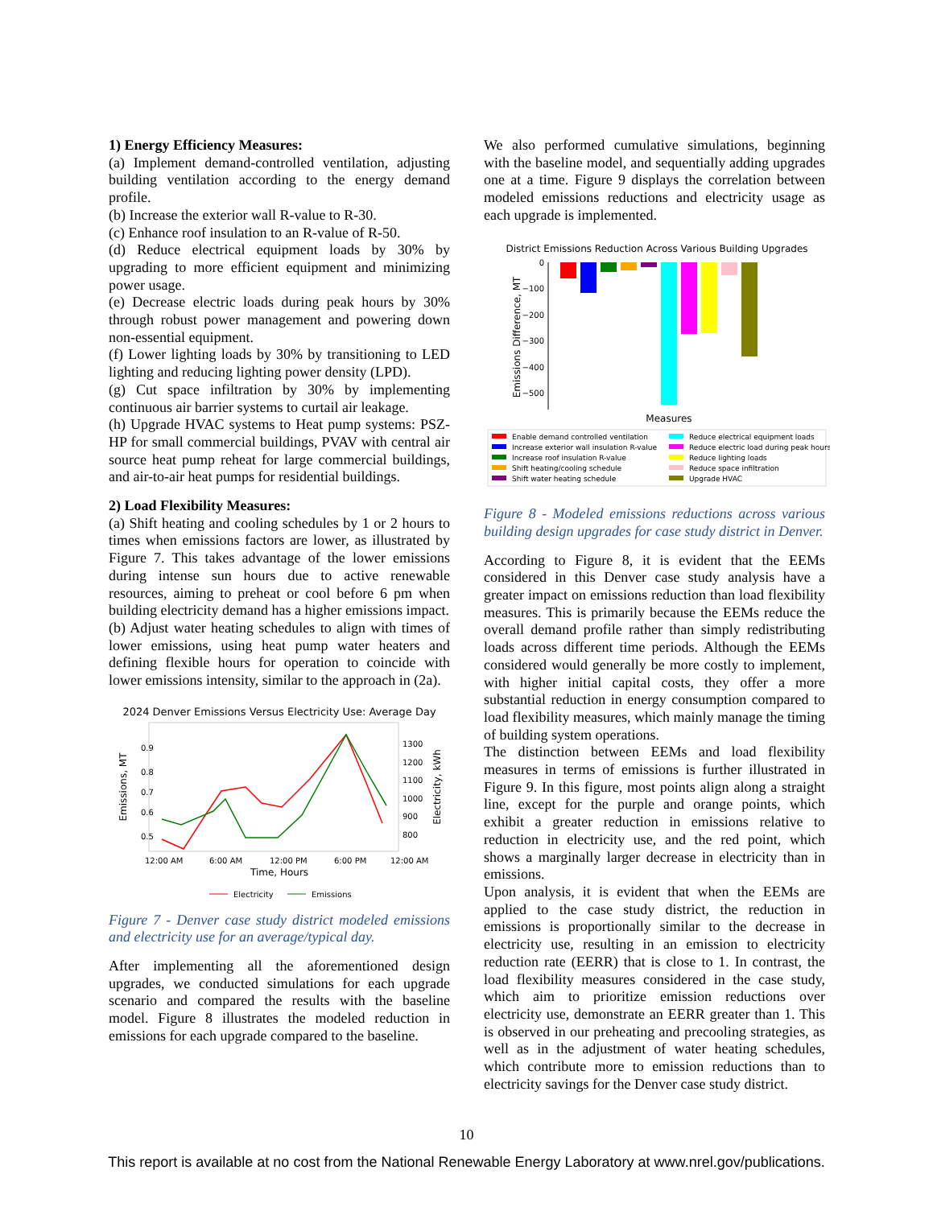1) Energy Efficiency Measures:
(a) Implement demand-controlled ventilation, adjusting building ventilation according to the energy demand profile.
(b) Increase the exterior wall R-value to R-30.
(c) Enhance roof insulation to an R-value of R-50.
(d) Reduce electrical equipment loads by 30% by upgrading to more efficient equipment and minimizing power usage.
(e) Decrease electric loads during peak hours by 30% through robust power management and powering down non-essential equipment.
(f) Lower lighting loads by 30% by transitioning to LED lighting and reducing lighting power density (LPD).
(g) Cut space infiltration by 30% by implementing continuous air barrier systems to curtail air leakage.
(h) Upgrade HVAC systems to Heat pump systems: PSZ-HP for small commercial buildings, PVAV with central air source heat pump reheat for large commercial buildings, and air-to-air heat pumps for residential buildings.
2) Load Flexibility Measures:
(a) Shift heating and cooling schedules by 1 or 2 hours to times when emissions factors are lower, as illustrated by Figure 7. This takes advantage of the lower emissions during intense sun hours due to active renewable resources, aiming to preheat or cool before 6 pm when building electricity demand has a higher emissions impact.
(b) Adjust water heating schedules to align with times of lower emissions, using heat pump water heaters and defining flexible hours for operation to coincide with lower emissions intensity, similar to the approach in (2a).
2024 Denver Emissions Versus Electricity Use: Average Day
Emissions, MT
Electricity, kWh
0.9
0.8
0.7
0.6
0.5
1300
1200
1100
1000
900
800
12:00 AM
6:00 AM
12:00 PM
6:00 PM
12:00 AM
Time, Hours
Electricity
Emissions
Figure 7 - Denver case study district modeled emissions and electricity use for an average/typical day.
After implementing all the aforementioned design upgrades, we conducted simulations for each upgrade scenario and compared the results with the baseline model. Figure 8 illustrates the modeled reduction in emissions for each upgrade compared to the baseline.
We also performed cumulative simulations, beginning with the baseline model, and sequentially adding upgrades one at a time. Figure 9 displays the correlation between modeled emissions reductions and electricity usage as each upgrade is implemented.
District Emissions Reduction Across Various Building Upgrades
Emissions Difference, MT
0
−100
−200
−300
−400
−500
Measures
Enable demand controlled ventilation
Increase exterior wall insulation R-value
Increase roof insulation R-value
Shift heating/cooling schedule
Shift water heating schedule
Reduce electrical equipment loads
Reduce electric load during peak hours
Reduce lighting loads
Reduce space infiltration
Upgrade HVAC
Figure 8 - Modeled emissions reductions across various building design upgrades for case study district in Denver.
According to Figure 8, it is evident that the EEMs considered in this Denver case study analysis have a greater impact on emissions reduction than load flexibility measures. This is primarily because the EEMs reduce the overall demand profile rather than simply redistributing loads across different time periods. Although the EEMs considered would generally be more costly to implement, with higher initial capital costs, they offer a more substantial reduction in energy consumption compared to load flexibility measures, which mainly manage the timing of building system operations.
The distinction between EEMs and load flexibility measures in terms of emissions is further illustrated in Figure 9. In this figure, most points align along a straight line, except for the purple and orange points, which exhibit a greater reduction in emissions relative to reduction in electricity use, and the red point, which shows a marginally larger decrease in electricity than in emissions.
Upon analysis, it is evident that when the EEMs are applied to the case study district, the reduction in emissions is proportionally similar to the decrease in electricity use, resulting in an emission to electricity reduction rate (EERR) that is close to 1. In contrast, the load flexibility measures considered in the case study, which aim to prioritize emission reductions over electricity use, demonstrate an EERR greater than 1. This is observed in our preheating and precooling strategies, as well as in the adjustment of water heating schedules, which contribute more to emission reductions than to electricity savings for the Denver case study district.
10
This report is available at no cost from the National Renewable Energy Laboratory at www.nrel.gov/publications.